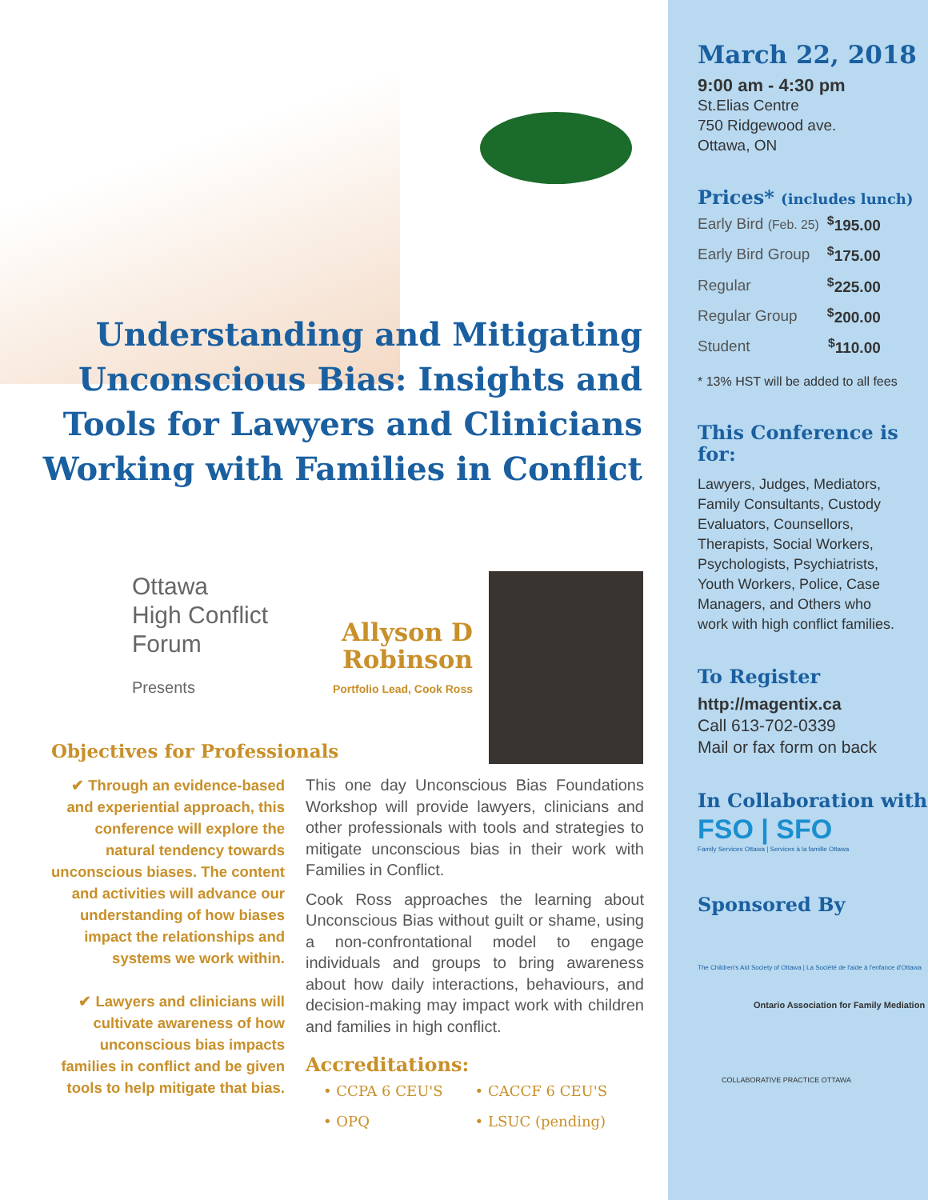Understanding and Mitigating Unconscious Bias: Insights and Tools for Lawyers and Clinicians Working with Families in Conflict
Ottawa
High Conflict
Forum
Presents
Allyson D Robinson
Portfolio Lead, Cook Ross
Objectives for Professionals
✔ Through an evidence-based and experiential approach, this conference will explore the natural tendency towards unconscious biases. The content and activities will advance our understanding of how biases impact the relationships and systems we work within.
✔ Lawyers and clinicians will cultivate awareness of how unconscious bias impacts families in conflict and be given tools to help mitigate that bias.
This one day Unconscious Bias Foundations Workshop will provide lawyers, clinicians and other professionals with tools and strategies to mitigate unconscious bias in their work with Families in Conflict.
Cook Ross approaches the learning about Unconscious Bias without guilt or shame, using a non-confrontational model to engage individuals and groups to bring awareness about how daily interactions, behaviours, and decision-making may impact work with children and families in high conflict.
Accreditations:
| • CCPA 6 CEU'S | • CACCF 6 CEU'S |
| • OPQ | • LSUC (pending) |
March 22, 2018
9:00 am - 4:30 pm
St.Elias Centre
750 Ridgewood ave.
Ottawa, ON
Prices* (includes lunch)
| Early Bird (Feb. 25) | <sup>$</sup>195.00 |
| Early Bird Group | <sup>$</sup>175.00 |
| Regular | <sup>$</sup>225.00 |
| Regular Group | <sup>$</sup>200.00 |
| Student | <sup>$</sup>110.00 |
* 13% HST will be added to all fees
This Conference is for:
Lawyers, Judges, Mediators, Family Consultants, Custody Evaluators, Counsellors, Therapists, Social Workers, Psychologists, Psychiatrists, Youth Workers, Police, Case Managers, and Others who work with high conflict families.
To Register
http://magentix.ca
Call 613-702-0339
Mail or fax form on back
In Collaboration with
FSO | SFO
Family Services Ottawa | Services à la famille Ottawa
Sponsored By
The Children's Aid Society of Ottawa | La Société de l'aide à l'enfance d'Ottawa
Ontario Association for Family Mediation
COLLABORATIVE PRACTICE OTTAWA